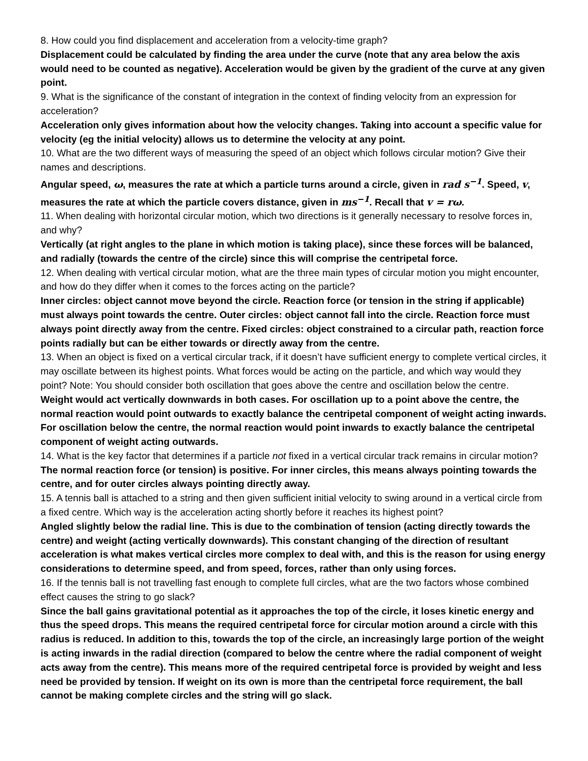8. How could you find displacement and acceleration from a velocity-time graph?
Displacement could be calculated by finding the area under the curve (note that any area below the axis would need to be counted as negative). Acceleration would be given by the gradient of the curve at any given point.
9. What is the significance of the constant of integration in the context of finding velocity from an expression for acceleration?
Acceleration only gives information about how the velocity changes. Taking into account a specific value for velocity (eg the initial velocity) allows us to determine the velocity at any point.
10. What are the two different ways of measuring the speed of an object which follows circular motion? Give their names and descriptions.
Angular speed, ω, measures the rate at which a particle turns around a circle, given in rad s<sup>−1</sup>. Speed, v, measures the rate at which the particle covers distance, given in ms<sup>−1</sup>. Recall that v = rω.
11. When dealing with horizontal circular motion, which two directions is it generally necessary to resolve forces in, and why?
Vertically (at right angles to the plane in which motion is taking place), since these forces will be balanced, and radially (towards the centre of the circle) since this will comprise the centripetal force.
12. When dealing with vertical circular motion, what are the three main types of circular motion you might encounter, and how do they differ when it comes to the forces acting on the particle?
Inner circles: object cannot move beyond the circle. Reaction force (or tension in the string if applicable) must always point towards the centre. Outer circles: object cannot fall into the circle. Reaction force must always point directly away from the centre. Fixed circles: object constrained to a circular path, reaction force points radially but can be either towards or directly away from the centre.
13. When an object is fixed on a vertical circular track, if it doesn’t have sufficient energy to complete vertical circles, it may oscillate between its highest points. What forces would be acting on the particle, and which way would they point? Note: You should consider both oscillation that goes above the centre and oscillation below the centre.
Weight would act vertically downwards in both cases. For oscillation up to a point above the centre, the normal reaction would point outwards to exactly balance the centripetal component of weight acting inwards. For oscillation below the centre, the normal reaction would point inwards to exactly balance the centripetal component of weight acting outwards.
14. What is the key factor that determines if a particle not fixed in a vertical circular track remains in circular motion?
The normal reaction force (or tension) is positive. For inner circles, this means always pointing towards the centre, and for outer circles always pointing directly away.
15. A tennis ball is attached to a string and then given sufficient initial velocity to swing around in a vertical circle from a fixed centre. Which way is the acceleration acting shortly before it reaches its highest point?
Angled slightly below the radial line. This is due to the combination of tension (acting directly towards the centre) and weight (acting vertically downwards). This constant changing of the direction of resultant acceleration is what makes vertical circles more complex to deal with, and this is the reason for using energy considerations to determine speed, and from speed, forces, rather than only using forces.
16. If the tennis ball is not travelling fast enough to complete full circles, what are the two factors whose combined effect causes the string to go slack?
Since the ball gains gravitational potential as it approaches the top of the circle, it loses kinetic energy and thus the speed drops. This means the required centripetal force for circular motion around a circle with this radius is reduced. In addition to this, towards the top of the circle, an increasingly large portion of the weight is acting inwards in the radial direction (compared to below the centre where the radial component of weight acts away from the centre). This means more of the required centripetal force is provided by weight and less need be provided by tension. If weight on its own is more than the centripetal force requirement, the ball cannot be making complete circles and the string will go slack.